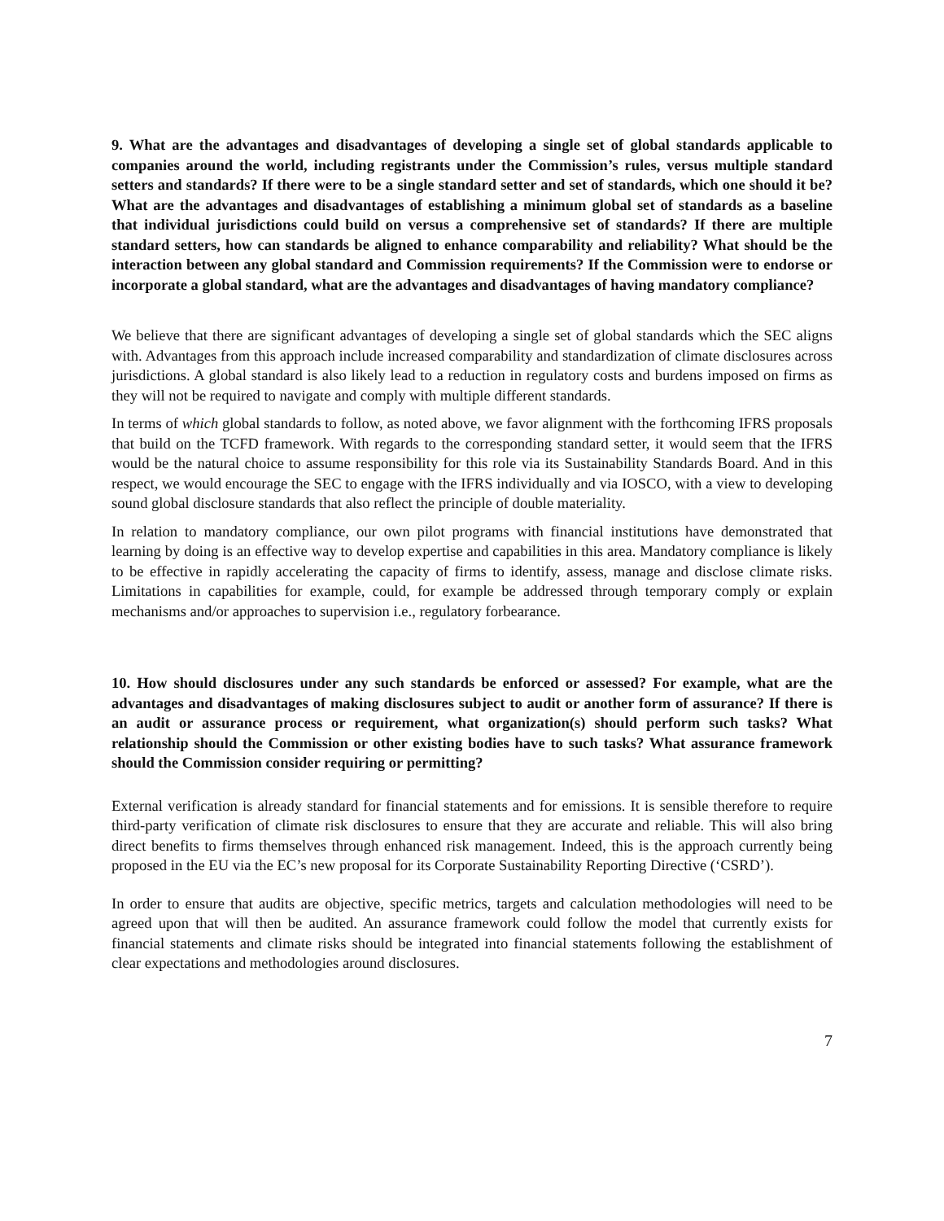9. What are the advantages and disadvantages of developing a single set of global standards applicable to companies around the world, including registrants under the Commission’s rules, versus multiple standard setters and standards? If there were to be a single standard setter and set of standards, which one should it be? What are the advantages and disadvantages of establishing a minimum global set of standards as a baseline that individual jurisdictions could build on versus a comprehensive set of standards? If there are multiple standard setters, how can standards be aligned to enhance comparability and reliability? What should be the interaction between any global standard and Commission requirements? If the Commission were to endorse or incorporate a global standard, what are the advantages and disadvantages of having mandatory compliance?
We believe that there are significant advantages of developing a single set of global standards which the SEC aligns with. Advantages from this approach include increased comparability and standardization of climate disclosures across jurisdictions. A global standard is also likely lead to a reduction in regulatory costs and burdens imposed on firms as they will not be required to navigate and comply with multiple different standards.
In terms of which global standards to follow, as noted above, we favor alignment with the forthcoming IFRS proposals that build on the TCFD framework. With regards to the corresponding standard setter, it would seem that the IFRS would be the natural choice to assume responsibility for this role via its Sustainability Standards Board. And in this respect, we would encourage the SEC to engage with the IFRS individually and via IOSCO, with a view to developing sound global disclosure standards that also reflect the principle of double materiality.
In relation to mandatory compliance, our own pilot programs with financial institutions have demonstrated that learning by doing is an effective way to develop expertise and capabilities in this area. Mandatory compliance is likely to be effective in rapidly accelerating the capacity of firms to identify, assess, manage and disclose climate risks. Limitations in capabilities for example, could, for example be addressed through temporary comply or explain mechanisms and/or approaches to supervision i.e., regulatory forbearance.
10. How should disclosures under any such standards be enforced or assessed? For example, what are the advantages and disadvantages of making disclosures subject to audit or another form of assurance? If there is an audit or assurance process or requirement, what organization(s) should perform such tasks? What relationship should the Commission or other existing bodies have to such tasks? What assurance framework should the Commission consider requiring or permitting?
External verification is already standard for financial statements and for emissions. It is sensible therefore to require third-party verification of climate risk disclosures to ensure that they are accurate and reliable. This will also bring direct benefits to firms themselves through enhanced risk management. Indeed, this is the approach currently being proposed in the EU via the EC’s new proposal for its Corporate Sustainability Reporting Directive (‘CSRD’).
In order to ensure that audits are objective, specific metrics, targets and calculation methodologies will need to be agreed upon that will then be audited. An assurance framework could follow the model that currently exists for financial statements and climate risks should be integrated into financial statements following the establishment of clear expectations and methodologies around disclosures.
7